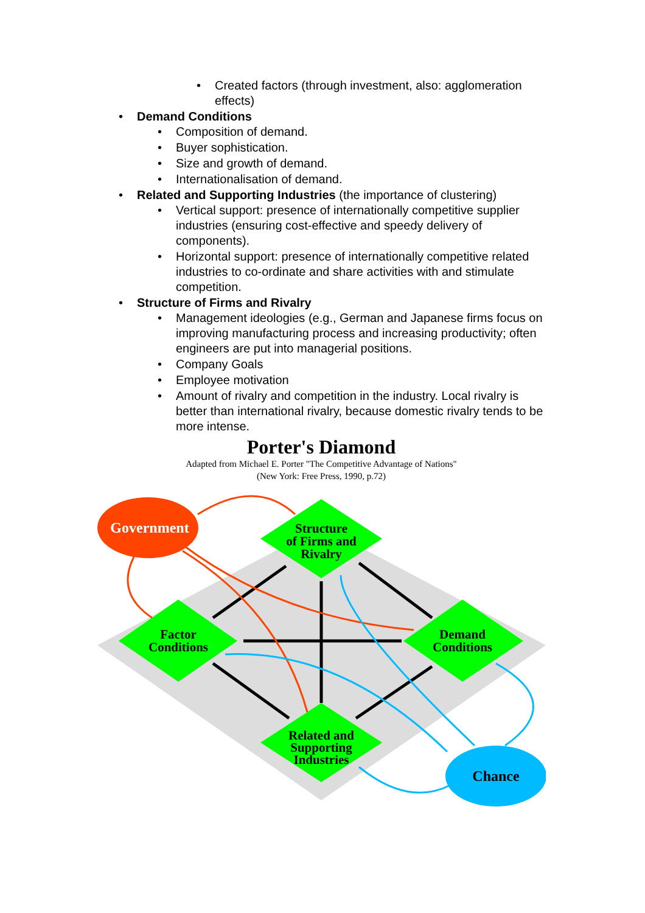• Created factors (through investment, also: agglomeration effects)
• Demand Conditions
• Composition of demand.
• Buyer sophistication.
• Size and growth of demand.
• Internationalisation of demand.
• Related and Supporting Industries (the importance of clustering)
• Vertical support: presence of internationally competitive supplier industries (ensuring cost-effective and speedy delivery of components).
• Horizontal support: presence of internationally competitive related industries to co-ordinate and share activities with and stimulate competition.
• Structure of Firms and Rivalry
• Management ideologies (e.g., German and Japanese firms focus on improving manufacturing process and increasing productivity; often engineers are put into managerial positions.
• Company Goals
• Employee motivation
• Amount of rivalry and competition in the industry. Local rivalry is better than international rivalry, because domestic rivalry tends to be more intense.
Porter's Diamond
Adapted from Michael E. Porter "The Competitive Advantage of Nations"
(New York: Free Press, 1990, p.72)
Structure
of Firms and
Rivalry
Factor
Conditions
Demand
Conditions
Related and
Supporting
Industries
Government
Chance